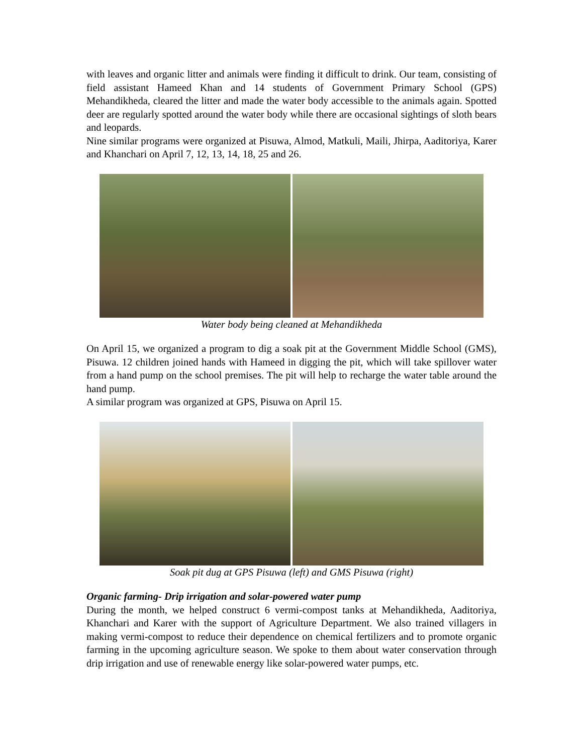with leaves and organic litter and animals were finding it difficult to drink. Our team, consisting of field assistant Hameed Khan and 14 students of Government Primary School (GPS) Mehandikheda, cleared the litter and made the water body accessible to the animals again. Spotted deer are regularly spotted around the water body while there are occasional sightings of sloth bears and leopards.
Nine similar programs were organized at Pisuwa, Almod, Matkuli, Maili, Jhirpa, Aaditoriya, Karer and Khanchari on April 7, 12, 13, 14, 18, 25 and 26.
Water body being cleaned at Mehandikheda
On April 15, we organized a program to dig a soak pit at the Government Middle School (GMS), Pisuwa. 12 children joined hands with Hameed in digging the pit, which will take spillover water from a hand pump on the school premises. The pit will help to recharge the water table around the hand pump.
A similar program was organized at GPS, Pisuwa on April 15.
Soak pit dug at GPS Pisuwa (left) and GMS Pisuwa (right)
Organic farming- Drip irrigation and solar-powered water pump
During the month, we helped construct 6 vermi-compost tanks at Mehandikheda, Aaditoriya, Khanchari and Karer with the support of Agriculture Department. We also trained villagers in making vermi-compost to reduce their dependence on chemical fertilizers and to promote organic farming in the upcoming agriculture season. We spoke to them about water conservation through drip irrigation and use of renewable energy like solar-powered water pumps, etc.